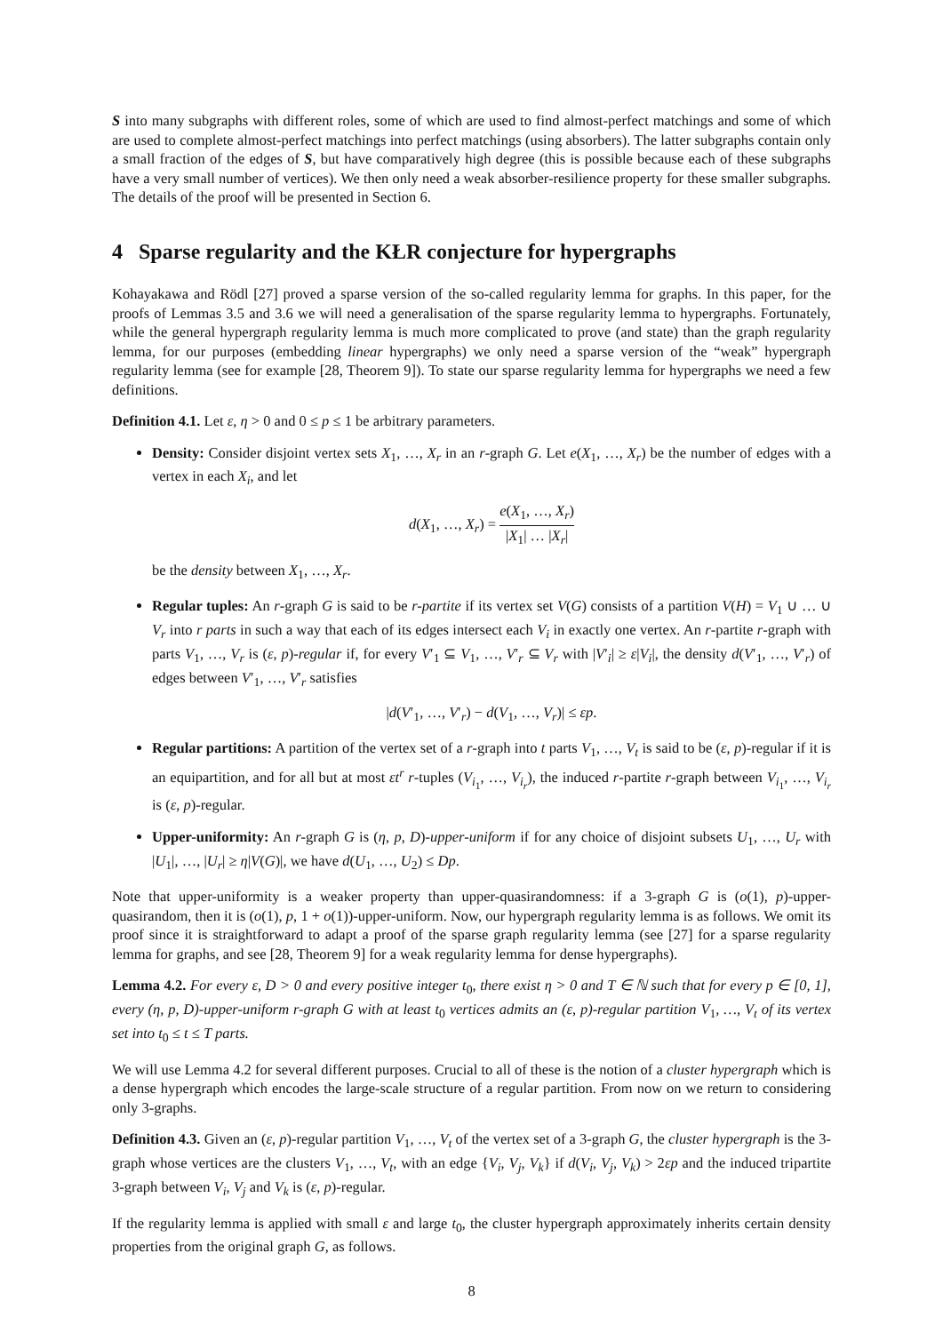S into many subgraphs with different roles, some of which are used to find almost-perfect matchings and some of which are used to complete almost-perfect matchings into perfect matchings (using absorbers). The latter subgraphs contain only a small fraction of the edges of S, but have comparatively high degree (this is possible because each of these subgraphs have a very small number of vertices). We then only need a weak absorber-resilience property for these smaller subgraphs. The details of the proof will be presented in Section 6.
4 Sparse regularity and the KŁR conjecture for hypergraphs
Kohayakawa and Rödl [27] proved a sparse version of the so-called regularity lemma for graphs. In this paper, for the proofs of Lemmas 3.5 and 3.6 we will need a generalisation of the sparse regularity lemma to hypergraphs. Fortunately, while the general hypergraph regularity lemma is much more complicated to prove (and state) than the graph regularity lemma, for our purposes (embedding linear hypergraphs) we only need a sparse version of the “weak” hypergraph regularity lemma (see for example [28, Theorem 9]). To state our sparse regularity lemma for hypergraphs we need a few definitions.
Definition 4.1. Let ε, η > 0 and 0 ≤ p ≤ 1 be arbitrary parameters.
Density: Consider disjoint vertex sets X<sub>1</sub>, …, X<sub>r</sub> in an r-graph G. Let e(X<sub>1</sub>, …, X<sub>r</sub>) be the number of edges with a vertex in each X<sub>i</sub>, and let
d(X<sub>1</sub>, …, X<sub>r</sub>) = e(X<sub>1</sub>, …, X<sub>r</sub>) |X<sub>1</sub>| … |X<sub>r</sub>|
be the density between X<sub>1</sub>, …, X<sub>r</sub>.
Regular tuples: An r-graph G is said to be r-partite if its vertex set V(G) consists of a partition V(H) = V<sub>1</sub> ∪ … ∪ V<sub>r</sub> into r parts in such a way that each of its edges intersect each V<sub>i</sub> in exactly one vertex. An r-partite r-graph with parts V<sub>1</sub>, …, V<sub>r</sub> is (ε, p)-regular if, for every V′<sub>1</sub> ⊆ V<sub>1</sub>, …, V′<sub>r</sub> ⊆ V<sub>r</sub> with |V′<sub>i</sub>| ≥ ε|V<sub>i</sub>|, the density d(V′<sub>1</sub>, …, V′<sub>r</sub>) of edges between V′<sub>1</sub>, …, V′<sub>r</sub> satisfies
|d(V′<sub>1</sub>, …, V′<sub>r</sub>) − d(V<sub>1</sub>, …, V<sub>r</sub>)| ≤ εp.
Regular partitions: A partition of the vertex set of a r-graph into t parts V<sub>1</sub>, …, V<sub>t</sub> is said to be (ε, p)-regular if it is an equipartition, and for all but at most εt<sup>r</sup> r-tuples (V<sub>i<sub>1</sub></sub>, …, V<sub>i<sub>r</sub></sub>), the induced r-partite r-graph between V<sub>i<sub>1</sub></sub>, …, V<sub>i<sub>r</sub></sub> is (ε, p)-regular.
Upper-uniformity: An r-graph G is (η, p, D)-upper-uniform if for any choice of disjoint subsets U<sub>1</sub>, …, U<sub>r</sub> with |U<sub>1</sub>|, …, |U<sub>r</sub>| ≥ η|V(G)|, we have d(U<sub>1</sub>, …, U<sub>2</sub>) ≤ Dp.
Note that upper-uniformity is a weaker property than upper-quasirandomness: if a 3-graph G is (o(1), p)-upper-quasirandom, then it is (o(1), p, 1 + o(1))-upper-uniform. Now, our hypergraph regularity lemma is as follows. We omit its proof since it is straightforward to adapt a proof of the sparse graph regularity lemma (see [27] for a sparse regularity lemma for graphs, and see [28, Theorem 9] for a weak regularity lemma for dense hypergraphs).
Lemma 4.2. For every ε, D > 0 and every positive integer t<sub>0</sub>, there exist η > 0 and T ∈ ℕ such that for every p ∈ [0, 1], every (η, p, D)-upper-uniform r-graph G with at least t<sub>0</sub> vertices admits an (ε, p)-regular partition V<sub>1</sub>, …, V<sub>t</sub> of its vertex set into t<sub>0</sub> ≤ t ≤ T parts.
We will use Lemma 4.2 for several different purposes. Crucial to all of these is the notion of a cluster hypergraph which is a dense hypergraph which encodes the large-scale structure of a regular partition. From now on we return to considering only 3-graphs.
Definition 4.3. Given an (ε, p)-regular partition V<sub>1</sub>, …, V<sub>t</sub> of the vertex set of a 3-graph G, the cluster hypergraph is the 3-graph whose vertices are the clusters V<sub>1</sub>, …, V<sub>t</sub>, with an edge {V<sub>i</sub>, V<sub>j</sub>, V<sub>k</sub>} if d(V<sub>i</sub>, V<sub>j</sub>, V<sub>k</sub>) > 2εp and the induced tripartite 3-graph between V<sub>i</sub>, V<sub>j</sub> and V<sub>k</sub> is (ε, p)-regular.
If the regularity lemma is applied with small ε and large t<sub>0</sub>, the cluster hypergraph approximately inherits certain density properties from the original graph G, as follows.
8